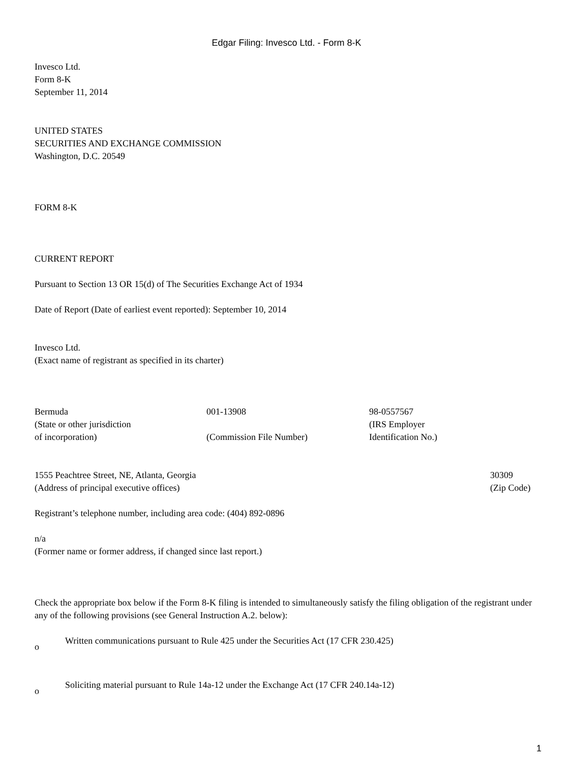Edgar Filing: Invesco Ltd. - Form 8-K
Invesco Ltd.
Form 8-K
September 11, 2014
UNITED STATES
SECURITIES AND EXCHANGE COMMISSION
Washington, D.C. 20549
FORM 8-K
CURRENT REPORT
Pursuant to Section 13 OR 15(d) of The Securities Exchange Act of 1934
Date of Report (Date of earliest event reported): September 10, 2014
Invesco Ltd.
(Exact name of registrant as specified in its charter)
| Bermuda (State or other jurisdiction of incorporation) | 001-13908 (Commission File Number) | 98-0557567 (IRS Employer Identification No.) |
| 1555 Peachtree Street, NE, Atlanta, Georgia (Address of principal executive offices) | 30309 (Zip Code) |
Registrant’s telephone number, including area code: (404) 892-0896
n/a
(Former name or former address, if changed since last report.)
Check the appropriate box below if the Form 8-K filing is intended to simultaneously satisfy the filing obligation of the registrant under any of the following provisions (see General Instruction A.2. below):
| o | Written communications pursuant to Rule 425 under the Securities Act (17 CFR 230.425) |
| o | Soliciting material pursuant to Rule 14a-12 under the Exchange Act (17 CFR 240.14a-12) |
1